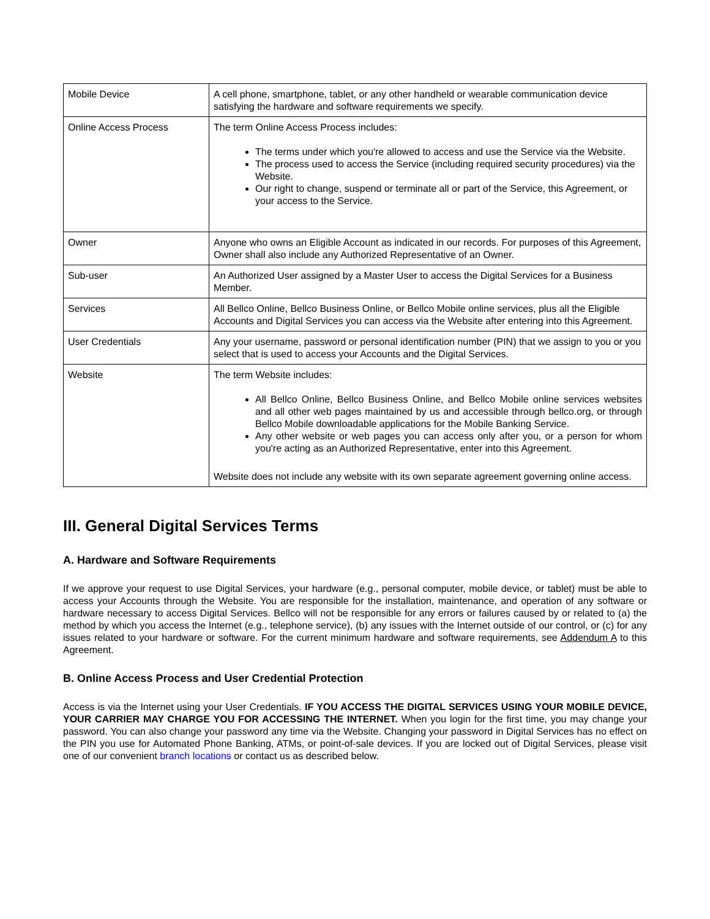| Mobile Device | A cell phone, smartphone, tablet, or any other handheld or wearable communication device satisfying the hardware and software requirements we specify. |
| Online Access Process | The term Online Access Process includes: The terms under which you're allowed to access and use the Service via the Website. The process used to access the Service (including required security procedures) via the Website. Our right to change, suspend or terminate all or part of the Service, this Agreement, or your access to the Service. |
| Owner | Anyone who owns an Eligible Account as indicated in our records. For purposes of this Agreement, Owner shall also include any Authorized Representative of an Owner. |
| Sub-user | An Authorized User assigned by a Master User to access the Digital Services for a Business Member. |
| Services | All Bellco Online, Bellco Business Online, or Bellco Mobile online services, plus all the Eligible Accounts and Digital Services you can access via the Website after entering into this Agreement. |
| User Credentials | Any your username, password or personal identification number (PIN) that we assign to you or you select that is used to access your Accounts and the Digital Services. |
| Website | The term Website includes: All Bellco Online, Bellco Business Online, and Bellco Mobile online services websites and all other web pages maintained by us and accessible through bellco.org, or through Bellco Mobile downloadable applications for the Mobile Banking Service. Any other website or web pages you can access only after you, or a person for whom you're acting as an Authorized Representative, enter into this Agreement. Website does not include any website with its own separate agreement governing online access. |
III. General Digital Services Terms
A. Hardware and Software Requirements
If we approve your request to use Digital Services, your hardware (e.g., personal computer, mobile device, or tablet) must be able to access your Accounts through the Website. You are responsible for the installation, maintenance, and operation of any software or hardware necessary to access Digital Services. Bellco will not be responsible for any errors or failures caused by or related to (a) the method by which you access the Internet (e.g., telephone service), (b) any issues with the Internet outside of our control, or (c) for any issues related to your hardware or software. For the current minimum hardware and software requirements, see Addendum A to this Agreement.
B. Online Access Process and User Credential Protection
Access is via the Internet using your User Credentials. IF YOU ACCESS THE DIGITAL SERVICES USING YOUR MOBILE DEVICE, YOUR CARRIER MAY CHARGE YOU FOR ACCESSING THE INTERNET. When you login for the first time, you may change your password. You can also change your password any time via the Website. Changing your password in Digital Services has no effect on the PIN you use for Automated Phone Banking, ATMs, or point-of-sale devices. If you are locked out of Digital Services, please visit one of our convenient branch locations or contact us as described below.